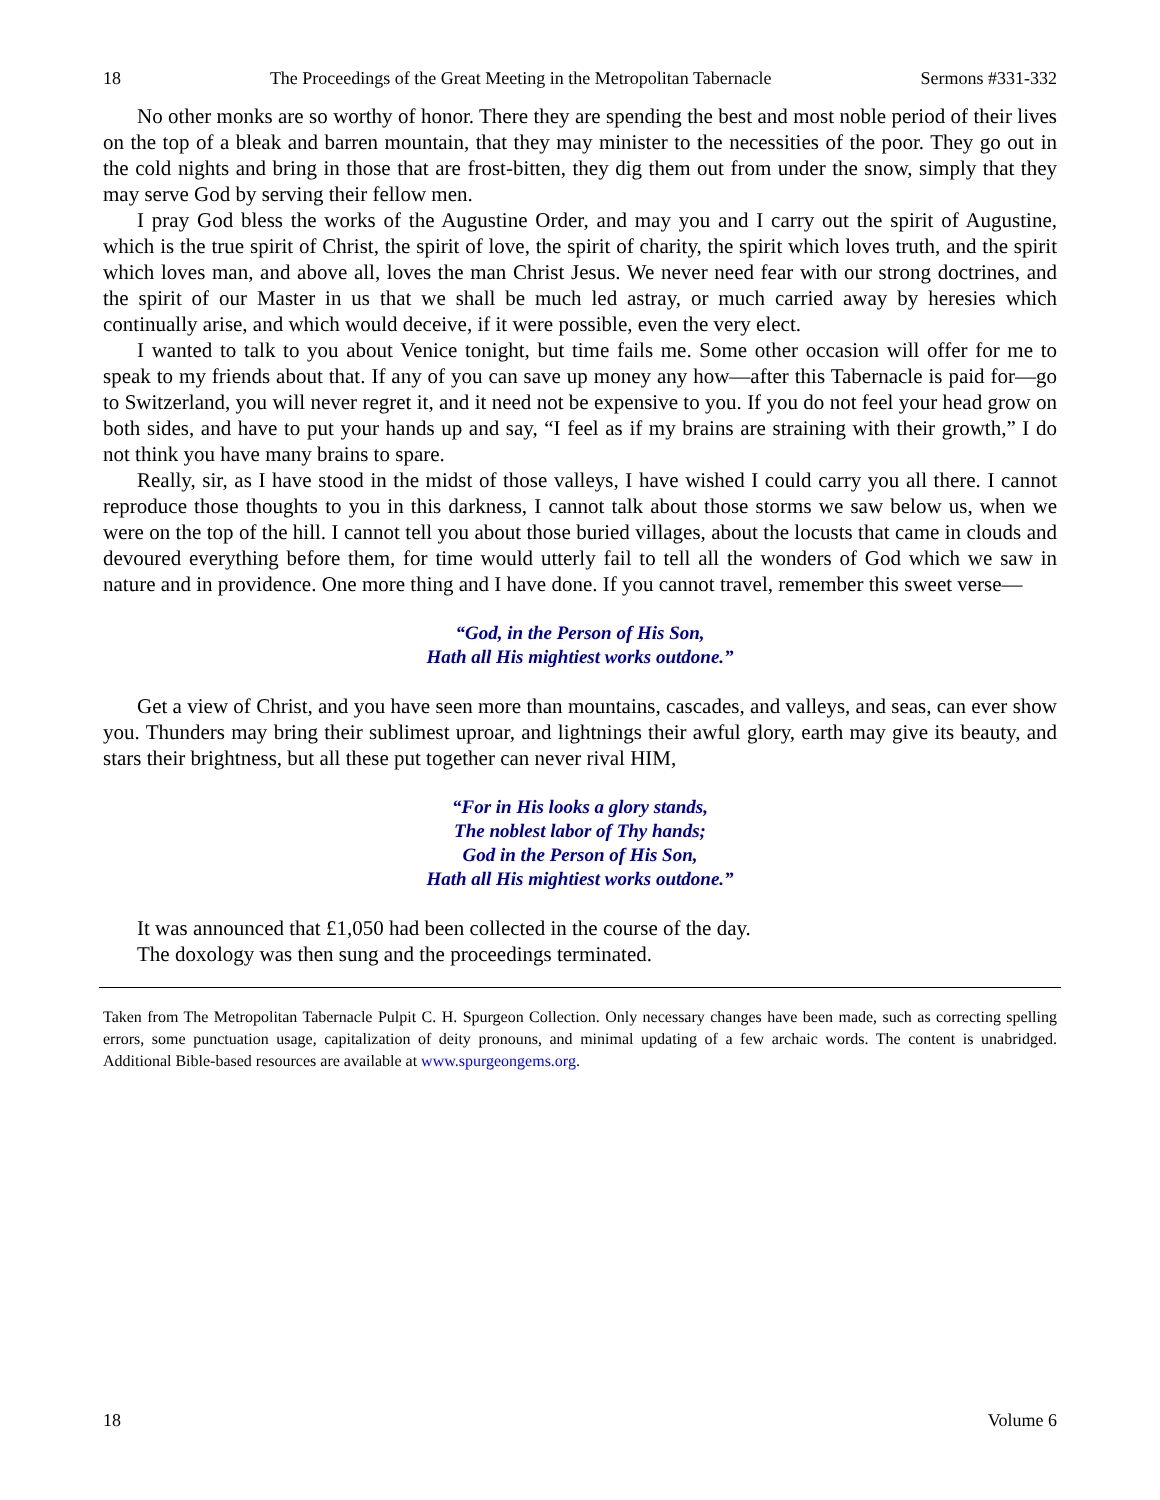18 The Proceedings of the Great Meeting in the Metropolitan Tabernacle Sermons #331-332
No other monks are so worthy of honor. There they are spending the best and most noble period of their lives on the top of a bleak and barren mountain, that they may minister to the necessities of the poor. They go out in the cold nights and bring in those that are frost-bitten, they dig them out from under the snow, simply that they may serve God by serving their fellow men.
I pray God bless the works of the Augustine Order, and may you and I carry out the spirit of Augustine, which is the true spirit of Christ, the spirit of love, the spirit of charity, the spirit which loves truth, and the spirit which loves man, and above all, loves the man Christ Jesus. We never need fear with our strong doctrines, and the spirit of our Master in us that we shall be much led astray, or much carried away by heresies which continually arise, and which would deceive, if it were possible, even the very elect.
I wanted to talk to you about Venice tonight, but time fails me. Some other occasion will offer for me to speak to my friends about that. If any of you can save up money any how—after this Tabernacle is paid for—go to Switzerland, you will never regret it, and it need not be expensive to you. If you do not feel your head grow on both sides, and have to put your hands up and say, “I feel as if my brains are straining with their growth,” I do not think you have many brains to spare.
Really, sir, as I have stood in the midst of those valleys, I have wished I could carry you all there. I cannot reproduce those thoughts to you in this darkness, I cannot talk about those storms we saw below us, when we were on the top of the hill. I cannot tell you about those buried villages, about the locusts that came in clouds and devoured everything before them, for time would utterly fail to tell all the wonders of God which we saw in nature and in providence. One more thing and I have done. If you cannot travel, remember this sweet verse—
“God, in the Person of His Son,
Hath all His mightiest works outdone.”
Get a view of Christ, and you have seen more than mountains, cascades, and valleys, and seas, can ever show you. Thunders may bring their sublimest uproar, and lightnings their awful glory, earth may give its beauty, and stars their brightness, but all these put together can never rival HIM,
“For in His looks a glory stands,
The noblest labor of Thy hands;
God in the Person of His Son,
Hath all His mightiest works outdone.”
It was announced that £1,050 had been collected in the course of the day.
The doxology was then sung and the proceedings terminated.
Taken from The Metropolitan Tabernacle Pulpit C. H. Spurgeon Collection. Only necessary changes have been made, such as correcting spelling errors, some punctuation usage, capitalization of deity pronouns, and minimal updating of a few archaic words. The content is unabridged. Additional Bible-based resources are available at www.spurgeongems.org.
18 Volume 6